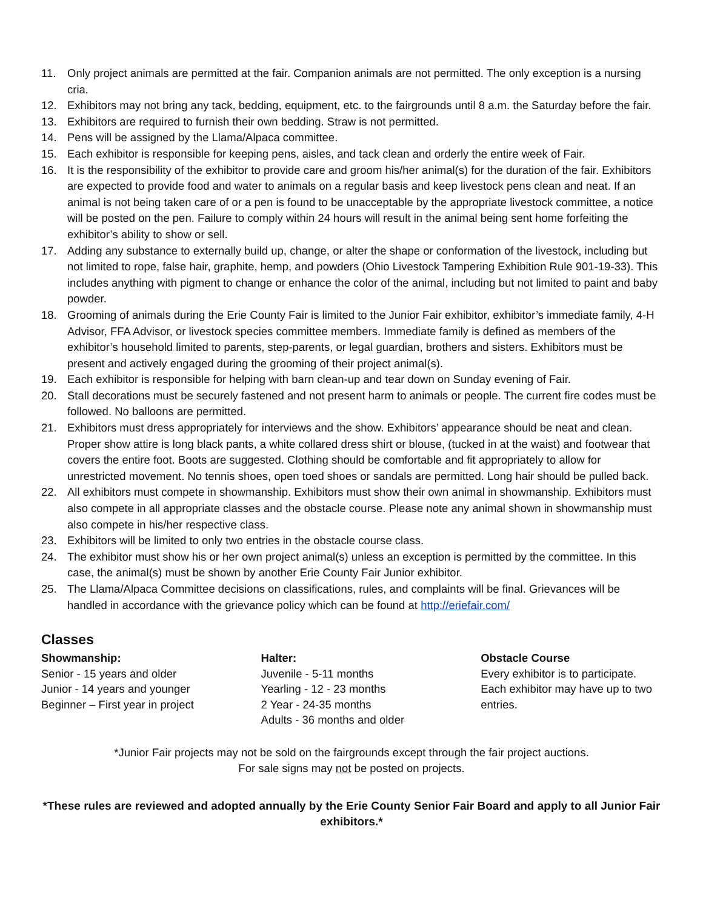11. Only project animals are permitted at the fair. Companion animals are not permitted. The only exception is a nursing cria.
12. Exhibitors may not bring any tack, bedding, equipment, etc. to the fairgrounds until 8 a.m. the Saturday before the fair.
13. Exhibitors are required to furnish their own bedding. Straw is not permitted.
14. Pens will be assigned by the Llama/Alpaca committee.
15. Each exhibitor is responsible for keeping pens, aisles, and tack clean and orderly the entire week of Fair.
16. It is the responsibility of the exhibitor to provide care and groom his/her animal(s) for the duration of the fair. Exhibitors are expected to provide food and water to animals on a regular basis and keep livestock pens clean and neat. If an animal is not being taken care of or a pen is found to be unacceptable by the appropriate livestock committee, a notice will be posted on the pen. Failure to comply within 24 hours will result in the animal being sent home forfeiting the exhibitor’s ability to show or sell.
17. Adding any substance to externally build up, change, or alter the shape or conformation of the livestock, including but not limited to rope, false hair, graphite, hemp, and powders (Ohio Livestock Tampering Exhibition Rule 901-19-33). This includes anything with pigment to change or enhance the color of the animal, including but not limited to paint and baby powder.
18. Grooming of animals during the Erie County Fair is limited to the Junior Fair exhibitor, exhibitor’s immediate family, 4-H Advisor, FFA Advisor, or livestock species committee members. Immediate family is defined as members of the exhibitor’s household limited to parents, step-parents, or legal guardian, brothers and sisters. Exhibitors must be present and actively engaged during the grooming of their project animal(s).
19. Each exhibitor is responsible for helping with barn clean-up and tear down on Sunday evening of Fair.
20. Stall decorations must be securely fastened and not present harm to animals or people. The current fire codes must be followed. No balloons are permitted.
21. Exhibitors must dress appropriately for interviews and the show. Exhibitors’ appearance should be neat and clean. Proper show attire is long black pants, a white collared dress shirt or blouse, (tucked in at the waist) and footwear that covers the entire foot. Boots are suggested. Clothing should be comfortable and fit appropriately to allow for unrestricted movement. No tennis shoes, open toed shoes or sandals are permitted. Long hair should be pulled back.
22. All exhibitors must compete in showmanship. Exhibitors must show their own animal in showmanship. Exhibitors must also compete in all appropriate classes and the obstacle course. Please note any animal shown in showmanship must also compete in his/her respective class.
23. Exhibitors will be limited to only two entries in the obstacle course class.
24. The exhibitor must show his or her own project animal(s) unless an exception is permitted by the committee. In this case, the animal(s) must be shown by another Erie County Fair Junior exhibitor.
25. The Llama/Alpaca Committee decisions on classifications, rules, and complaints will be final. Grievances will be handled in accordance with the grievance policy which can be found at http://eriefair.com/
Classes
Showmanship:
Senior - 15 years and older
Junior - 14 years and younger
Beginner – First year in project
Halter:
Juvenile - 5-11 months
Yearling - 12 - 23 months
2 Year - 24-35 months
Adults - 36 months and older
Obstacle Course
Every exhibitor is to participate. Each exhibitor may have up to two entries.
*Junior Fair projects may not be sold on the fairgrounds except through the fair project auctions.
For sale signs may not be posted on projects.
*These rules are reviewed and adopted annually by the Erie County Senior Fair Board and apply to all Junior Fair exhibitors.*